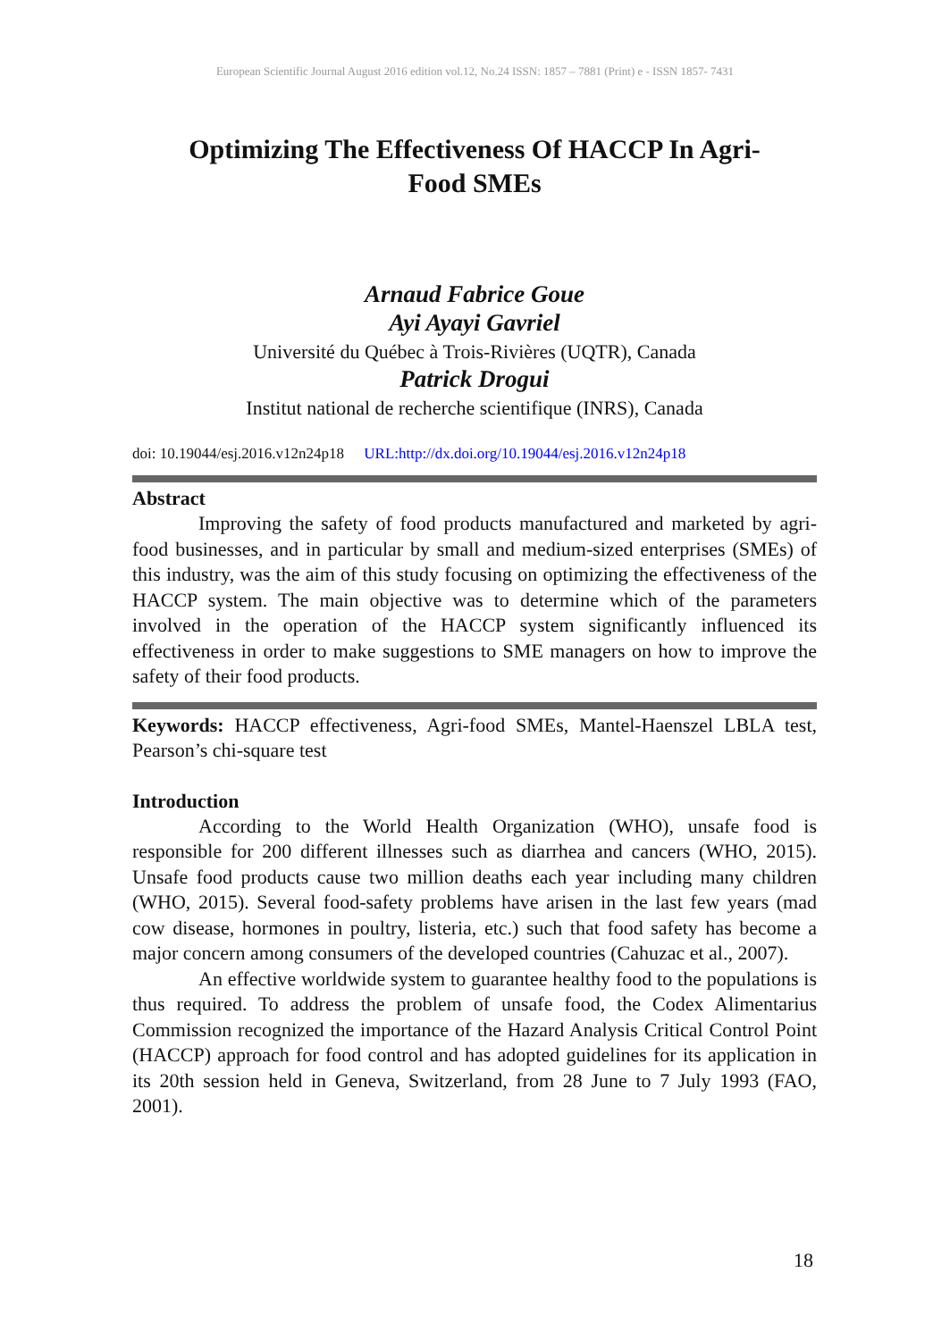European Scientific Journal August 2016 edition vol.12, No.24 ISSN: 1857 – 7881 (Print) e - ISSN 1857- 7431
Optimizing The Effectiveness Of HACCP In Agri-
Food SMEs
Arnaud Fabrice Goue
Ayi Ayayi Gavriel
Université du Québec à Trois-Rivières (UQTR), Canada
Patrick Drogui
Institut national de recherche scientifique (INRS), Canada
doi: 10.19044/esj.2016.v12n24p18 URL:http://dx.doi.org/10.19044/esj.2016.v12n24p18
Abstract
Improving the safety of food products manufactured and marketed by agri-food businesses, and in particular by small and medium-sized enterprises (SMEs) of this industry, was the aim of this study focusing on optimizing the effectiveness of the HACCP system. The main objective was to determine which of the parameters involved in the operation of the HACCP system significantly influenced its effectiveness in order to make suggestions to SME managers on how to improve the safety of their food products.
Keywords: HACCP effectiveness, Agri-food SMEs, Mantel-Haenszel LBLA test, Pearson’s chi-square test
Introduction
According to the World Health Organization (WHO), unsafe food is responsible for 200 different illnesses such as diarrhea and cancers (WHO, 2015). Unsafe food products cause two million deaths each year including many children (WHO, 2015). Several food-safety problems have arisen in the last few years (mad cow disease, hormones in poultry, listeria, etc.) such that food safety has become a major concern among consumers of the developed countries (Cahuzac et al., 2007).
An effective worldwide system to guarantee healthy food to the populations is thus required. To address the problem of unsafe food, the Codex Alimentarius Commission recognized the importance of the Hazard Analysis Critical Control Point (HACCP) approach for food control and has adopted guidelines for its application in its 20th session held in Geneva, Switzerland, from 28 June to 7 July 1993 (FAO, 2001).
18